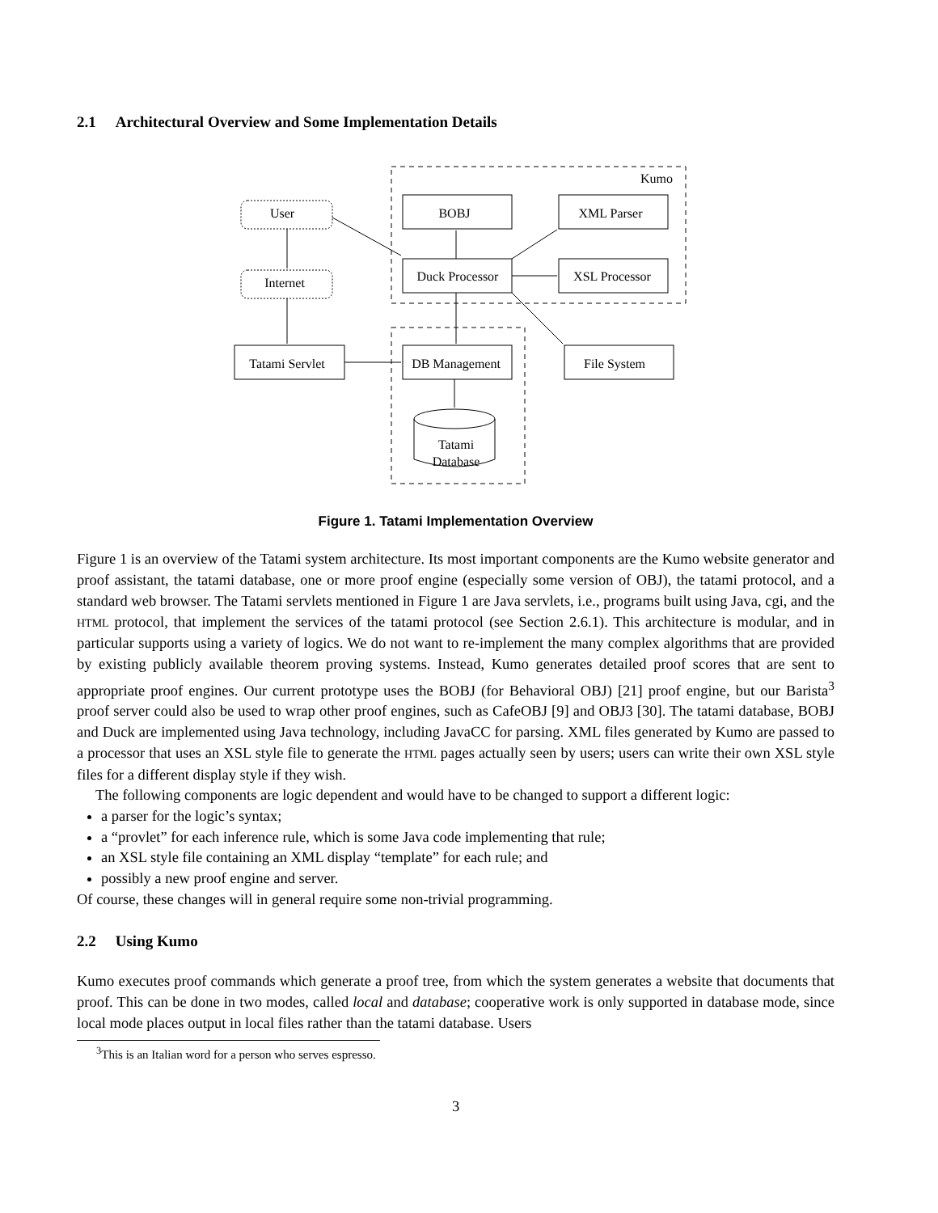2.1 Architectural Overview and Some Implementation Details
Kumo
User
Internet
BOBJ
XML Parser
Duck Processor
XSL Processor
Tatami Servlet
DB Management
File System
Tatami
Database
Figure 1. Tatami Implementation Overview
Figure 1 is an overview of the Tatami system architecture. Its most important components are the Kumo website generator and proof assistant, the tatami database, one or more proof engine (especially some version of OBJ), the tatami protocol, and a standard web browser. The Tatami servlets mentioned in Figure 1 are Java servlets, i.e., programs built using Java, cgi, and the HTML protocol, that implement the services of the tatami protocol (see Section 2.6.1). This architecture is modular, and in particular supports using a variety of logics. We do not want to re-implement the many complex algorithms that are provided by existing publicly available theorem proving systems. Instead, Kumo generates detailed proof scores that are sent to appropriate proof engines. Our current prototype uses the BOBJ (for Behavioral OBJ) [21] proof engine, but our Barista<sup>3</sup> proof server could also be used to wrap other proof engines, such as CafeOBJ [9] and OBJ3 [30]. The tatami database, BOBJ and Duck are implemented using Java technology, including JavaCC for parsing. XML files generated by Kumo are passed to a processor that uses an XSL style file to generate the HTML pages actually seen by users; users can write their own XSL style files for a different display style if they wish.
The following components are logic dependent and would have to be changed to support a different logic:
a parser for the logic’s syntax;
a “provlet” for each inference rule, which is some Java code implementing that rule;
an XSL style file containing an XML display “template” for each rule; and
possibly a new proof engine and server.
Of course, these changes will in general require some non-trivial programming.
2.2 Using Kumo
Kumo executes proof commands which generate a proof tree, from which the system generates a website that documents that proof. This can be done in two modes, called local and database; cooperative work is only supported in database mode, since local mode places output in local files rather than the tatami database. Users
<sup>3</sup> This is an Italian word for a person who serves espresso.
3